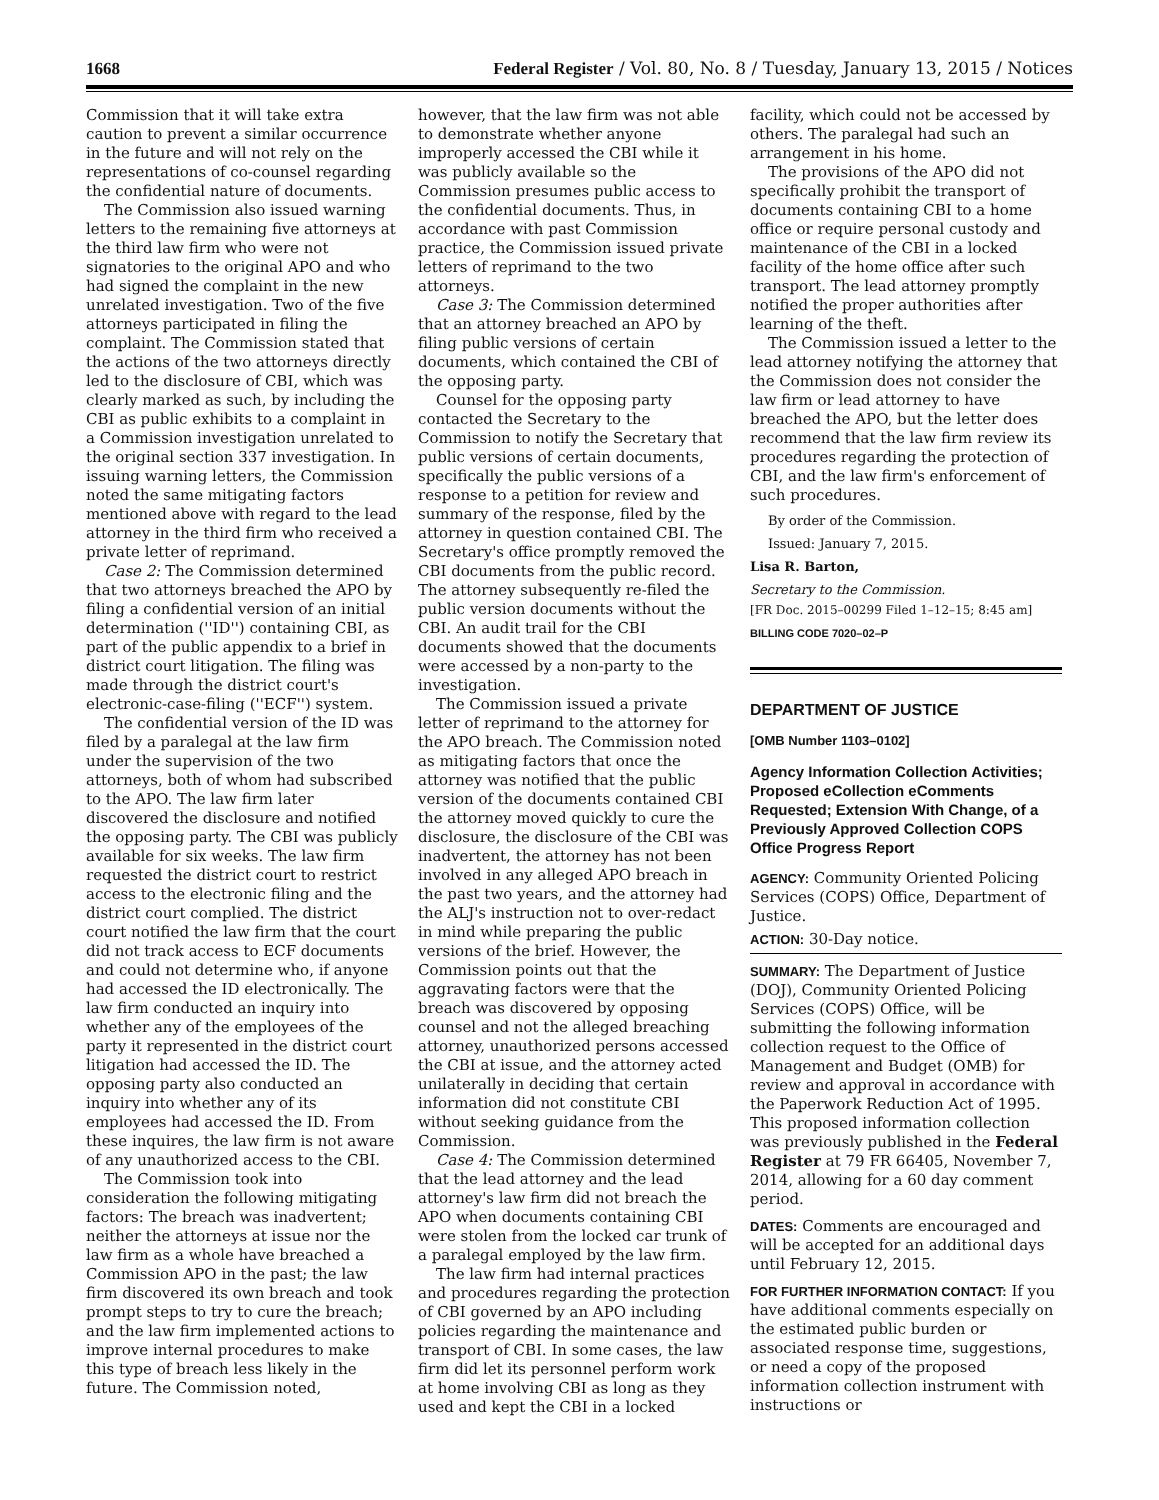1668 Federal Register / Vol. 80, No. 8 / Tuesday, January 13, 2015 / Notices
Commission that it will take extra caution to prevent a similar occurrence in the future and will not rely on the representations of co-counsel regarding the confidential nature of documents.
The Commission also issued warning letters to the remaining five attorneys at the third law firm who were not signatories to the original APO and who had signed the complaint in the new unrelated investigation. Two of the five attorneys participated in filing the complaint. The Commission stated that the actions of the two attorneys directly led to the disclosure of CBI, which was clearly marked as such, by including the CBI as public exhibits to a complaint in a Commission investigation unrelated to the original section 337 investigation. In issuing warning letters, the Commission noted the same mitigating factors mentioned above with regard to the lead attorney in the third firm who received a private letter of reprimand.
Case 2: The Commission determined that two attorneys breached the APO by filing a confidential version of an initial determination (''ID'') containing CBI, as part of the public appendix to a brief in district court litigation. The filing was made through the district court's electronic-case-filing (''ECF'') system.
The confidential version of the ID was filed by a paralegal at the law firm under the supervision of the two attorneys, both of whom had subscribed to the APO. The law firm later discovered the disclosure and notified the opposing party. The CBI was publicly available for six weeks. The law firm requested the district court to restrict access to the electronic filing and the district court complied. The district court notified the law firm that the court did not track access to ECF documents and could not determine who, if anyone had accessed the ID electronically. The law firm conducted an inquiry into whether any of the employees of the party it represented in the district court litigation had accessed the ID. The opposing party also conducted an inquiry into whether any of its employees had accessed the ID. From these inquires, the law firm is not aware of any unauthorized access to the CBI.
The Commission took into consideration the following mitigating factors: The breach was inadvertent; neither the attorneys at issue nor the law firm as a whole have breached a Commission APO in the past; the law firm discovered its own breach and took prompt steps to try to cure the breach; and the law firm implemented actions to improve internal procedures to make this type of breach less likely in the future. The Commission noted,
however, that the law firm was not able to demonstrate whether anyone improperly accessed the CBI while it was publicly available so the Commission presumes public access to the confidential documents. Thus, in accordance with past Commission practice, the Commission issued private letters of reprimand to the two attorneys.
Case 3: The Commission determined that an attorney breached an APO by filing public versions of certain documents, which contained the CBI of the opposing party.
Counsel for the opposing party contacted the Secretary to the Commission to notify the Secretary that public versions of certain documents, specifically the public versions of a response to a petition for review and summary of the response, filed by the attorney in question contained CBI. The Secretary's office promptly removed the CBI documents from the public record. The attorney subsequently re-filed the public version documents without the CBI. An audit trail for the CBI documents showed that the documents were accessed by a non-party to the investigation.
The Commission issued a private letter of reprimand to the attorney for the APO breach. The Commission noted as mitigating factors that once the attorney was notified that the public version of the documents contained CBI the attorney moved quickly to cure the disclosure, the disclosure of the CBI was inadvertent, the attorney has not been involved in any alleged APO breach in the past two years, and the attorney had the ALJ's instruction not to over-redact in mind while preparing the public versions of the brief. However, the Commission points out that the aggravating factors were that the breach was discovered by opposing counsel and not the alleged breaching attorney, unauthorized persons accessed the CBI at issue, and the attorney acted unilaterally in deciding that certain information did not constitute CBI without seeking guidance from the Commission.
Case 4: The Commission determined that the lead attorney and the lead attorney's law firm did not breach the APO when documents containing CBI were stolen from the locked car trunk of a paralegal employed by the law firm.
The law firm had internal practices and procedures regarding the protection of CBI governed by an APO including policies regarding the maintenance and transport of CBI. In some cases, the law firm did let its personnel perform work at home involving CBI as long as they used and kept the CBI in a locked
facility, which could not be accessed by others. The paralegal had such an arrangement in his home.
The provisions of the APO did not specifically prohibit the transport of documents containing CBI to a home office or require personal custody and maintenance of the CBI in a locked facility of the home office after such transport. The lead attorney promptly notified the proper authorities after learning of the theft.
The Commission issued a letter to the lead attorney notifying the attorney that the Commission does not consider the law firm or lead attorney to have breached the APO, but the letter does recommend that the law firm review its procedures regarding the protection of CBI, and the law firm's enforcement of such procedures.
By order of the Commission.
Issued: January 7, 2015.
Lisa R. Barton,
Secretary to the Commission.
[FR Doc. 2015–00299 Filed 1–12–15; 8:45 am]
BILLING CODE 7020–02–P
DEPARTMENT OF JUSTICE
[OMB Number 1103–0102]
Agency Information Collection Activities; Proposed eCollection eComments Requested; Extension With Change, of a Previously Approved Collection COPS Office Progress Report
AGENCY: Community Oriented Policing Services (COPS) Office, Department of Justice.
ACTION: 30-Day notice.
SUMMARY: The Department of Justice (DOJ), Community Oriented Policing Services (COPS) Office, will be submitting the following information collection request to the Office of Management and Budget (OMB) for review and approval in accordance with the Paperwork Reduction Act of 1995. This proposed information collection was previously published in the Federal Register at 79 FR 66405, November 7, 2014, allowing for a 60 day comment period.
DATES: Comments are encouraged and will be accepted for an additional days until February 12, 2015.
FOR FURTHER INFORMATION CONTACT: If you have additional comments especially on the estimated public burden or associated response time, suggestions, or need a copy of the proposed information collection instrument with instructions or